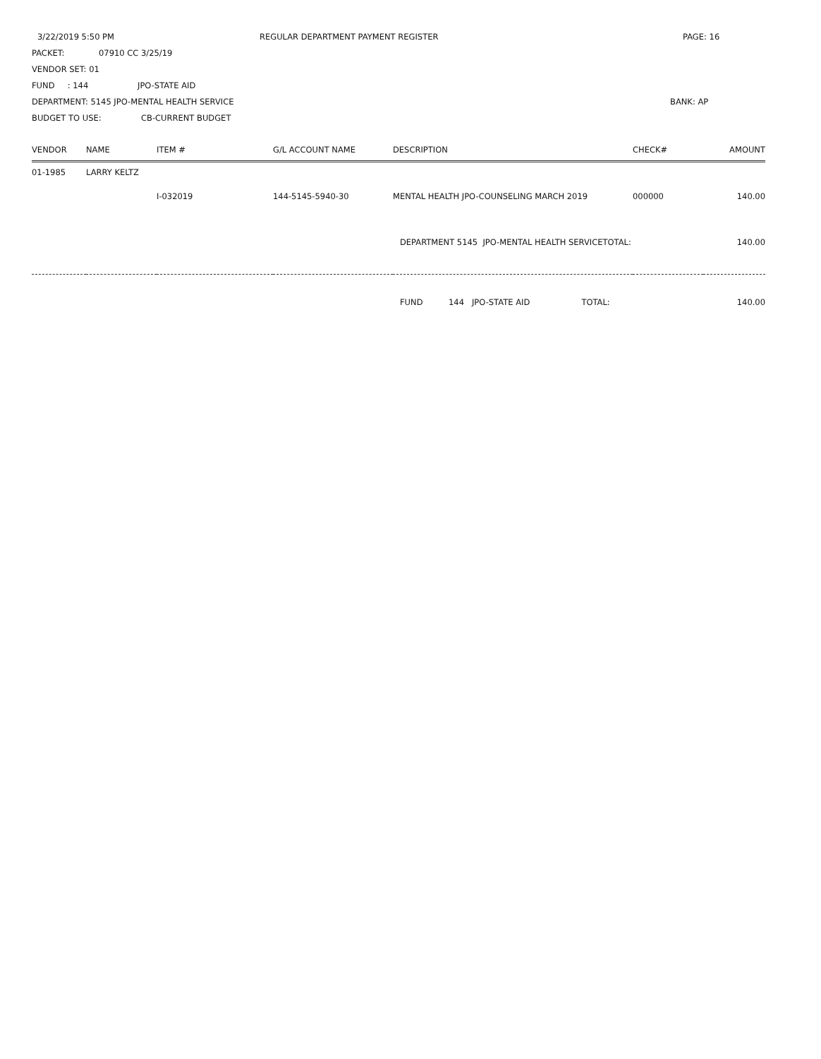3/22/2019 5:50 PM REGULAR DEPARTMENT PAYMENT REGISTER PAGE: 16
PACKET: 07910 CC 3/25/19
VENDOR SET: 01
FUND : 144 JPO-STATE AID
DEPARTMENT: 5145 JPO-MENTAL HEALTH SERVICE BANK: AP
BUDGET TO USE: CB-CURRENT BUDGET
| VENDOR | NAME | ITEM # | G/L ACCOUNT NAME | DESCRIPTION | CHECK# | AMOUNT |
| --- | --- | --- | --- | --- | --- | --- |
| 01-1985 | LARRY KELTZ | | | | | |
| | | I-032019 | 144-5145-5940-30 | MENTAL HEALTH JPO-COUNSELING MARCH 2019 | 000000 | 140.00 |
| | | | | DEPARTMENT 5145 JPO-MENTAL HEALTH SERVICETOTAL: | | 140.00 |
| | | | | FUND 144 JPO-STATE AID TOTAL: | | 140.00 |